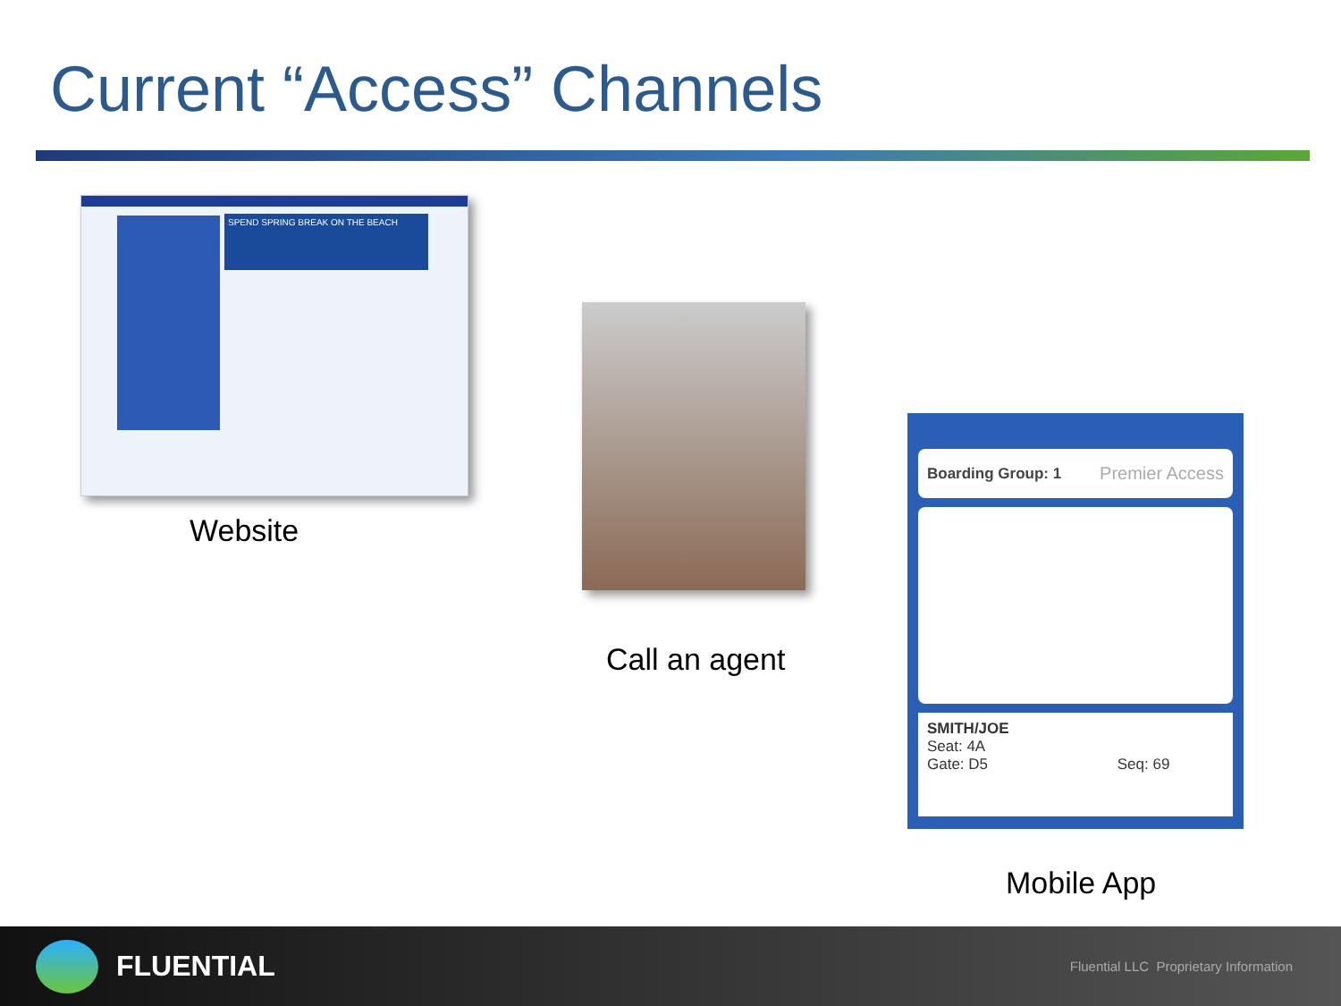Current “Access” Channels
SPEND SPRING BREAK ON THE BEACH
Website
Call an agent
Boarding Group: 1 Premier Access
SMITH/JOE
Seat: 4A
Gate: D5 Seq: 69
Mobile App
FLUENTIAL
Fluential LLC Proprietary Information